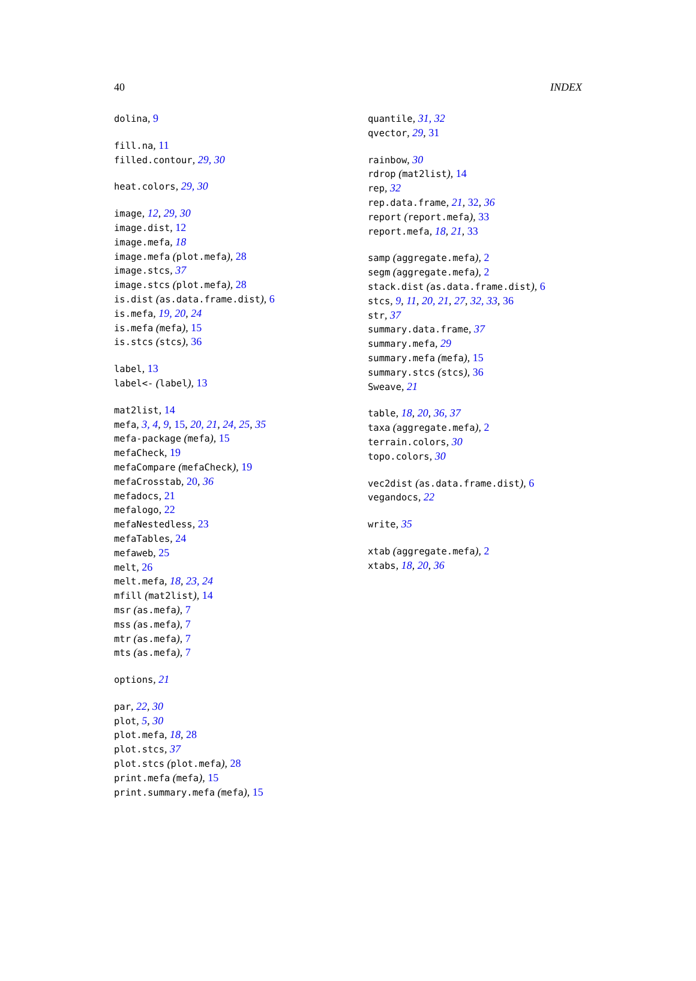40 INDEX
dolina, 9
fill.na, 11
filled.contour, 29, 30
heat.colors, 29, 30
image, 12, 29, 30
image.dist, 12
image.mefa, 18
image.mefa (plot.mefa), 28
image.stcs, 37
image.stcs (plot.mefa), 28
is.dist (as.data.frame.dist), 6
is.mefa, 19, 20, 24
is.mefa (mefa), 15
is.stcs (stcs), 36
label, 13
label<- (label), 13
mat2list, 14
mefa, 3, 4, 9, 15, 20, 21, 24, 25, 35
mefa-package (mefa), 15
mefaCheck, 19
mefaCompare (mefaCheck), 19
mefaCrosstab, 20, 36
mefadocs, 21
mefalogo, 22
mefaNestedless, 23
mefaTables, 24
mefaweb, 25
melt, 26
melt.mefa, 18, 23, 24
mfill (mat2list), 14
msr (as.mefa), 7
mss (as.mefa), 7
mtr (as.mefa), 7
mts (as.mefa), 7
options, 21
par, 22, 30
plot, 5, 30
plot.mefa, 18, 28
plot.stcs, 37
plot.stcs (plot.mefa), 28
print.mefa (mefa), 15
print.summary.mefa (mefa), 15
quantile, 31, 32
qvector, 29, 31
rainbow, 30
rdrop (mat2list), 14
rep, 32
rep.data.frame, 21, 32, 36
report (report.mefa), 33
report.mefa, 18, 21, 33
samp (aggregate.mefa), 2
segm (aggregate.mefa), 2
stack.dist (as.data.frame.dist), 6
stcs, 9, 11, 20, 21, 27, 32, 33, 36
str, 37
summary.data.frame, 37
summary.mefa, 29
summary.mefa (mefa), 15
summary.stcs (stcs), 36
Sweave, 21
table, 18, 20, 36, 37
taxa (aggregate.mefa), 2
terrain.colors, 30
topo.colors, 30
vec2dist (as.data.frame.dist), 6
vegandocs, 22
write, 35
xtab (aggregate.mefa), 2
xtabs, 18, 20, 36